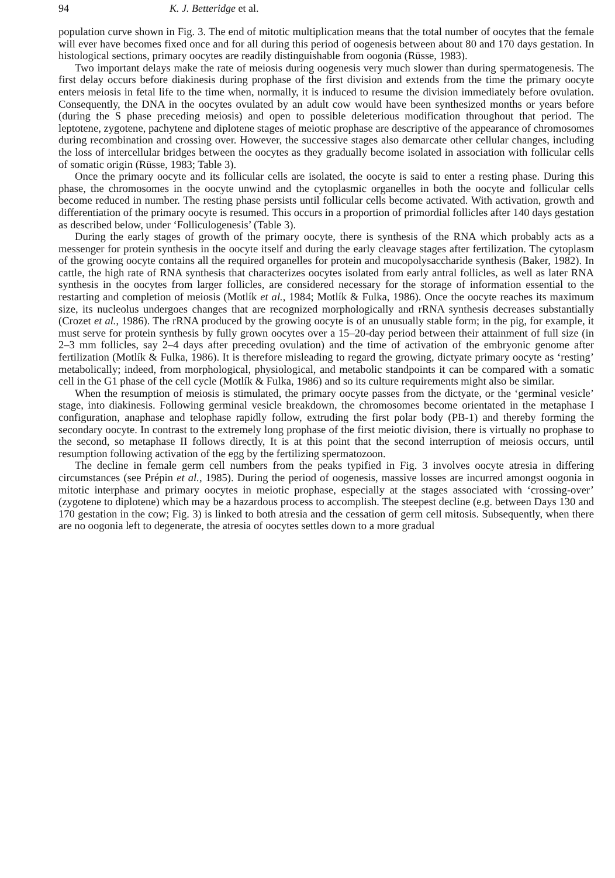94 K. J. Betteridge et al.
population curve shown in Fig. 3. The end of mitotic multiplication means that the total number of oocytes that the female will ever have becomes fixed once and for all during this period of oogenesis between about 80 and 170 days gestation. In histological sections, primary oocytes are readily distinguishable from oogonia (Rüsse, 1983).
Two important delays make the rate of meiosis during oogenesis very much slower than during spermatogenesis. The first delay occurs before diakinesis during prophase of the first division and extends from the time the primary oocyte enters meiosis in fetal life to the time when, normally, it is induced to resume the division immediately before ovulation. Consequently, the DNA in the oocytes ovulated by an adult cow would have been synthesized months or years before (during the S phase preceding meiosis) and open to possible deleterious modification throughout that period. The leptotene, zygotene, pachytene and diplotene stages of meiotic prophase are descriptive of the appearance of chromosomes during recombination and crossing over. However, the successive stages also demarcate other cellular changes, including the loss of intercellular bridges between the oocytes as they gradually become isolated in association with follicular cells of somatic origin (Rüsse, 1983; Table 3).
Once the primary oocyte and its follicular cells are isolated, the oocyte is said to enter a resting phase. During this phase, the chromosomes in the oocyte unwind and the cytoplasmic organelles in both the oocyte and follicular cells become reduced in number. The resting phase persists until follicular cells become activated. With activation, growth and differentiation of the primary oocyte is resumed. This occurs in a proportion of primordial follicles after 140 days gestation as described below, under ‘Folliculogenesis’ (Table 3).
During the early stages of growth of the primary oocyte, there is synthesis of the RNA which probably acts as a messenger for protein synthesis in the oocyte itself and during the early cleavage stages after fertilization. The cytoplasm of the growing oocyte contains all the required organelles for protein and mucopolysaccharide synthesis (Baker, 1982). In cattle, the high rate of RNA synthesis that characterizes oocytes isolated from early antral follicles, as well as later RNA synthesis in the oocytes from larger follicles, are considered necessary for the storage of information essential to the restarting and completion of meiosis (Motlík et al., 1984; Motlík & Fulka, 1986). Once the oocyte reaches its maximum size, its nucleolus undergoes changes that are recognized morphologically and rRNA synthesis decreases substantially (Crozet et al., 1986). The rRNA produced by the growing oocyte is of an unusually stable form; in the pig, for example, it must serve for protein synthesis by fully grown oocytes over a 15–20-day period between their attainment of full size (in 2–3 mm follicles, say 2–4 days after preceding ovulation) and the time of activation of the embryonic genome after fertilization (Motlík & Fulka, 1986). It is therefore misleading to regard the growing, dictyate primary oocyte as ‘resting’ metabolically; indeed, from morphological, physiological, and metabolic standpoints it can be compared with a somatic cell in the G1 phase of the cell cycle (Motlík & Fulka, 1986) and so its culture requirements might also be similar.
When the resumption of meiosis is stimulated, the primary oocyte passes from the dictyate, or the ‘germinal vesicle’ stage, into diakinesis. Following germinal vesicle breakdown, the chromosomes become orientated in the metaphase I configuration, anaphase and telophase rapidly follow, extruding the first polar body (PB-1) and thereby forming the secondary oocyte. In contrast to the extremely long prophase of the first meiotic division, there is virtually no prophase to the second, so metaphase II follows directly, It is at this point that the second interruption of meiosis occurs, until resumption following activation of the egg by the fertilizing spermatozoon.
The decline in female germ cell numbers from the peaks typified in Fig. 3 involves oocyte atresia in differing circumstances (see Prépin et al., 1985). During the period of oogenesis, massive losses are incurred amongst oogonia in mitotic interphase and primary oocytes in meiotic prophase, especially at the stages associated with ‘crossing-over’ (zygotene to diplotene) which may be a hazardous process to accomplish. The steepest decline (e.g. between Days 130 and 170 gestation in the cow; Fig. 3) is linked to both atresia and the cessation of germ cell mitosis. Subsequently, when there are no oogonia left to degenerate, the atresia of oocytes settles down to a more gradual